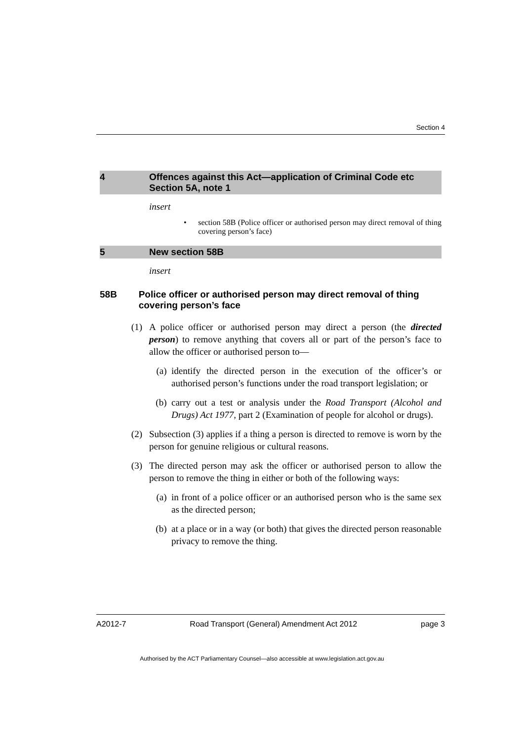Section 4
4 Offences against this Act—application of Criminal Code etc
Section 5A, note 1
insert
• section 58B (Police officer or authorised person may direct removal of thing covering person’s face)
5 New section 58B
insert
58B Police officer or authorised person may direct removal of thing covering person’s face
(1) A police officer or authorised person may direct a person (the directed person) to remove anything that covers all or part of the person’s face to allow the officer or authorised person to—
(a) identify the directed person in the execution of the officer’s or authorised person’s functions under the road transport legislation; or
(b) carry out a test or analysis under the Road Transport (Alcohol and Drugs) Act 1977, part 2 (Examination of people for alcohol or drugs).
(2) Subsection (3) applies if a thing a person is directed to remove is worn by the person for genuine religious or cultural reasons.
(3) The directed person may ask the officer or authorised person to allow the person to remove the thing in either or both of the following ways:
(a) in front of a police officer or an authorised person who is the same sex as the directed person;
(b) at a place or in a way (or both) that gives the directed person reasonable privacy to remove the thing.
A2012-7 Road Transport (General) Amendment Act 2012 page 3
Authorised by the ACT Parliamentary Counsel—also accessible at www.legislation.act.gov.au